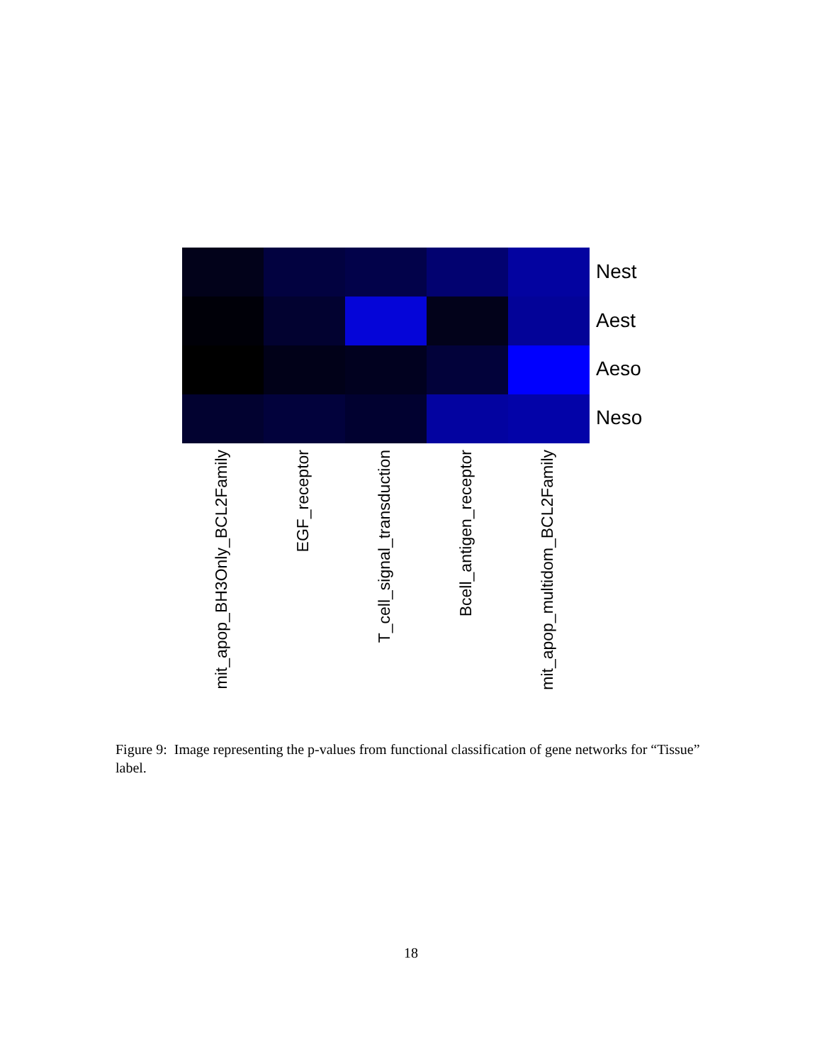Nest
Aest
Aeso
Neso
mit_apop_BH3Only_BCL2Family
EGF_receptor
T_cell_signal_transduction
Bcell_antigen_receptor
mit_apop_multidom_BCL2Family
Figure 9: Image representing the p-values from functional classification of gene networks for “Tissue” label.
18